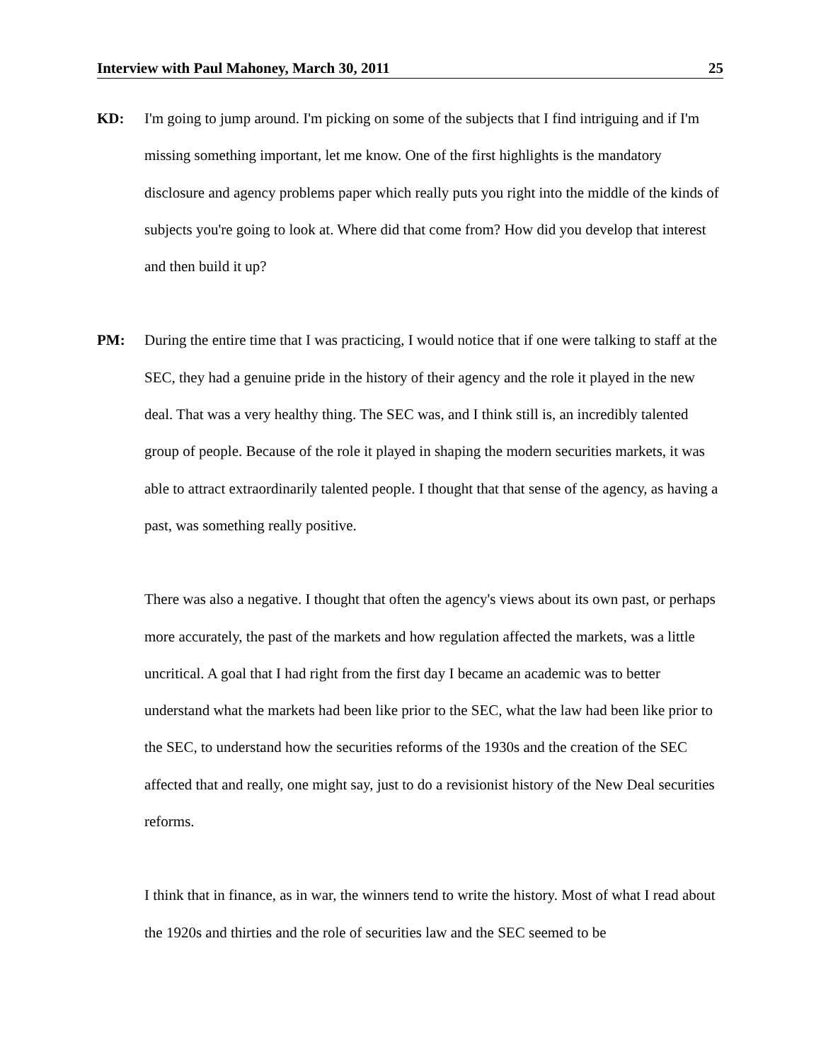Interview with Paul Mahoney, March 30, 2011 25
KD:
I'm going to jump around. I'm picking on some of the subjects that I find intriguing and if I'm missing something important, let me know. One of the first highlights is the mandatory disclosure and agency problems paper which really puts you right into the middle of the kinds of subjects you're going to look at. Where did that come from? How did you develop that interest and then build it up?
PM:
During the entire time that I was practicing, I would notice that if one were talking to staff at the SEC, they had a genuine pride in the history of their agency and the role it played in the new deal. That was a very healthy thing. The SEC was, and I think still is, an incredibly talented group of people. Because of the role it played in shaping the modern securities markets, it was able to attract extraordinarily talented people. I thought that that sense of the agency, as having a past, was something really positive.
There was also a negative. I thought that often the agency's views about its own past, or perhaps more accurately, the past of the markets and how regulation affected the markets, was a little uncritical. A goal that I had right from the first day I became an academic was to better understand what the markets had been like prior to the SEC, what the law had been like prior to the SEC, to understand how the securities reforms of the 1930s and the creation of the SEC affected that and really, one might say, just to do a revisionist history of the New Deal securities reforms.
I think that in finance, as in war, the winners tend to write the history. Most of what I read about the 1920s and thirties and the role of securities law and the SEC seemed to be